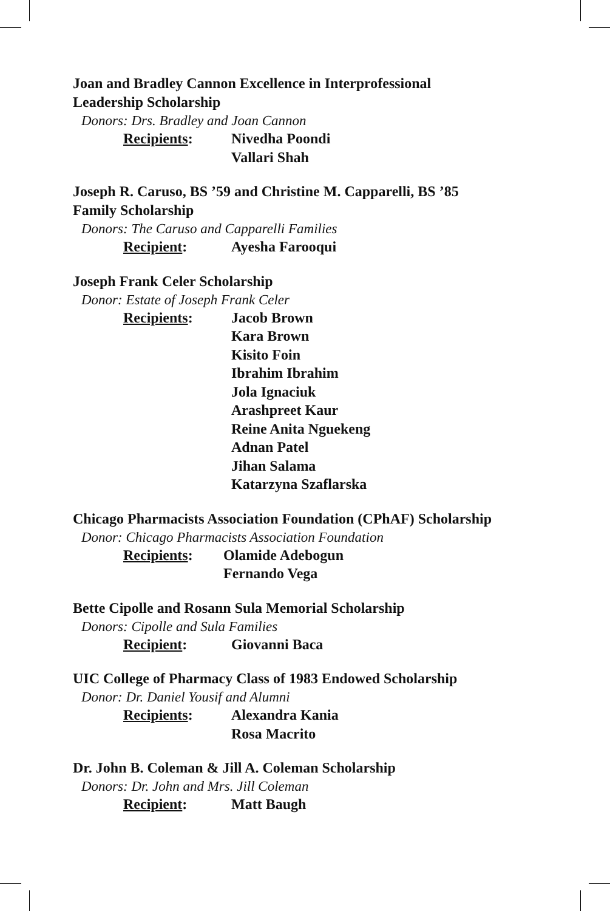Joan and Bradley Cannon Excellence in Interprofessional
Leadership Scholarship
Donors: Drs. Bradley and Joan Cannon
Recipients: Nivedha Poondi
Vallari Shah
Joseph R. Caruso, BS ’59 and Christine M. Capparelli, BS ’85
Family Scholarship
Donors: The Caruso and Capparelli Families
Recipient: Ayesha Farooqui
Joseph Frank Celer Scholarship
Donor: Estate of Joseph Frank Celer
Recipients: Jacob Brown
Kara Brown
Kisito Foin
Ibrahim Ibrahim
Jola Ignaciuk
Arashpreet Kaur
Reine Anita Nguekeng
Adnan Patel
Jihan Salama
Katarzyna Szaflarska
Chicago Pharmacists Association Foundation (CPhAF) Scholarship
Donor: Chicago Pharmacists Association Foundation
Recipients: Olamide Adebogun
Fernando Vega
Bette Cipolle and Rosann Sula Memorial Scholarship
Donors: Cipolle and Sula Families
Recipient: Giovanni Baca
UIC College of Pharmacy Class of 1983 Endowed Scholarship
Donor: Dr. Daniel Yousif and Alumni
Recipients: Alexandra Kania
Rosa Macrito
Dr. John B. Coleman & Jill A. Coleman Scholarship
Donors: Dr. John and Mrs. Jill Coleman
Recipient: Matt Baugh